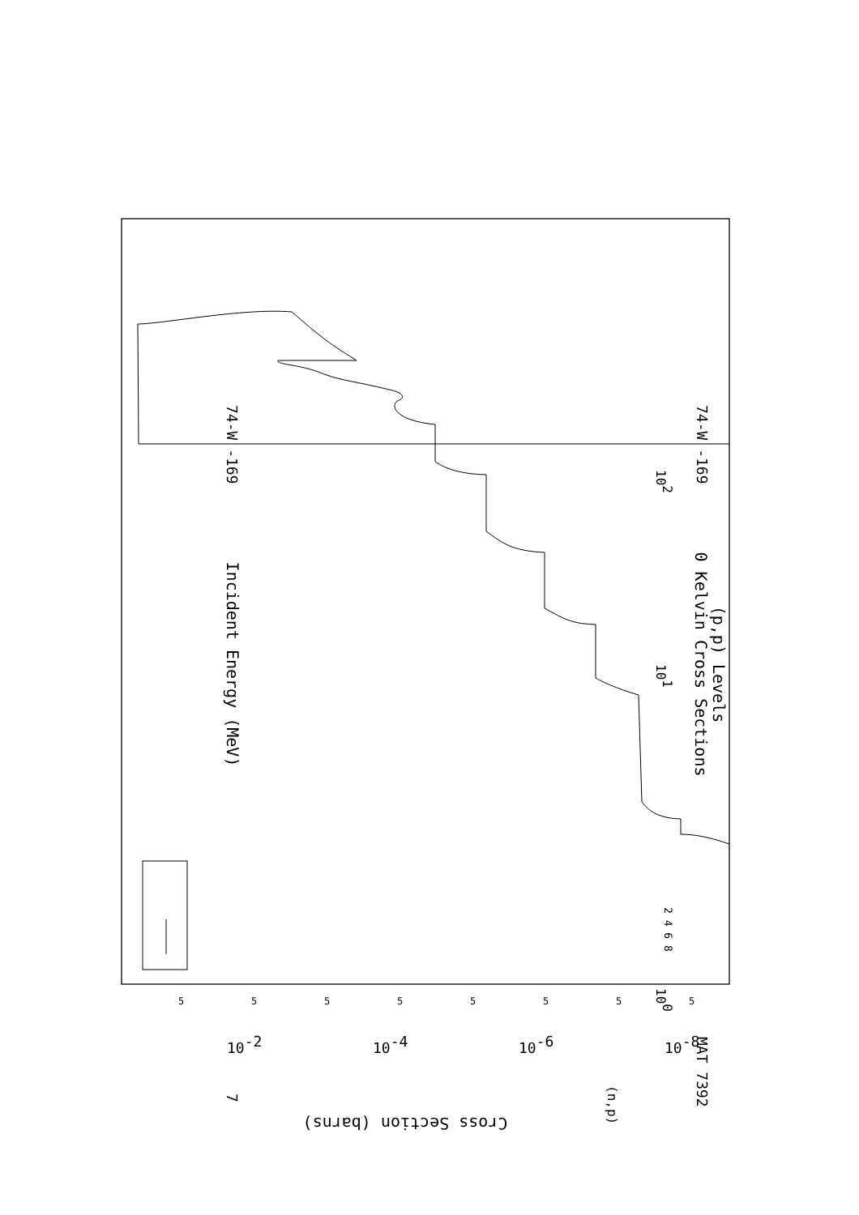(p,p) Levels
0 Kelvin Cross Sections
Incident Energy (MeV)
74-W -169
74-W -169
MAT 7392
7
(n,p)
100
101
102
2 4 6 8
Cross Section (barns)
10-2
10-4
10-6
10-8
5
5
5
5
5
5
5
5